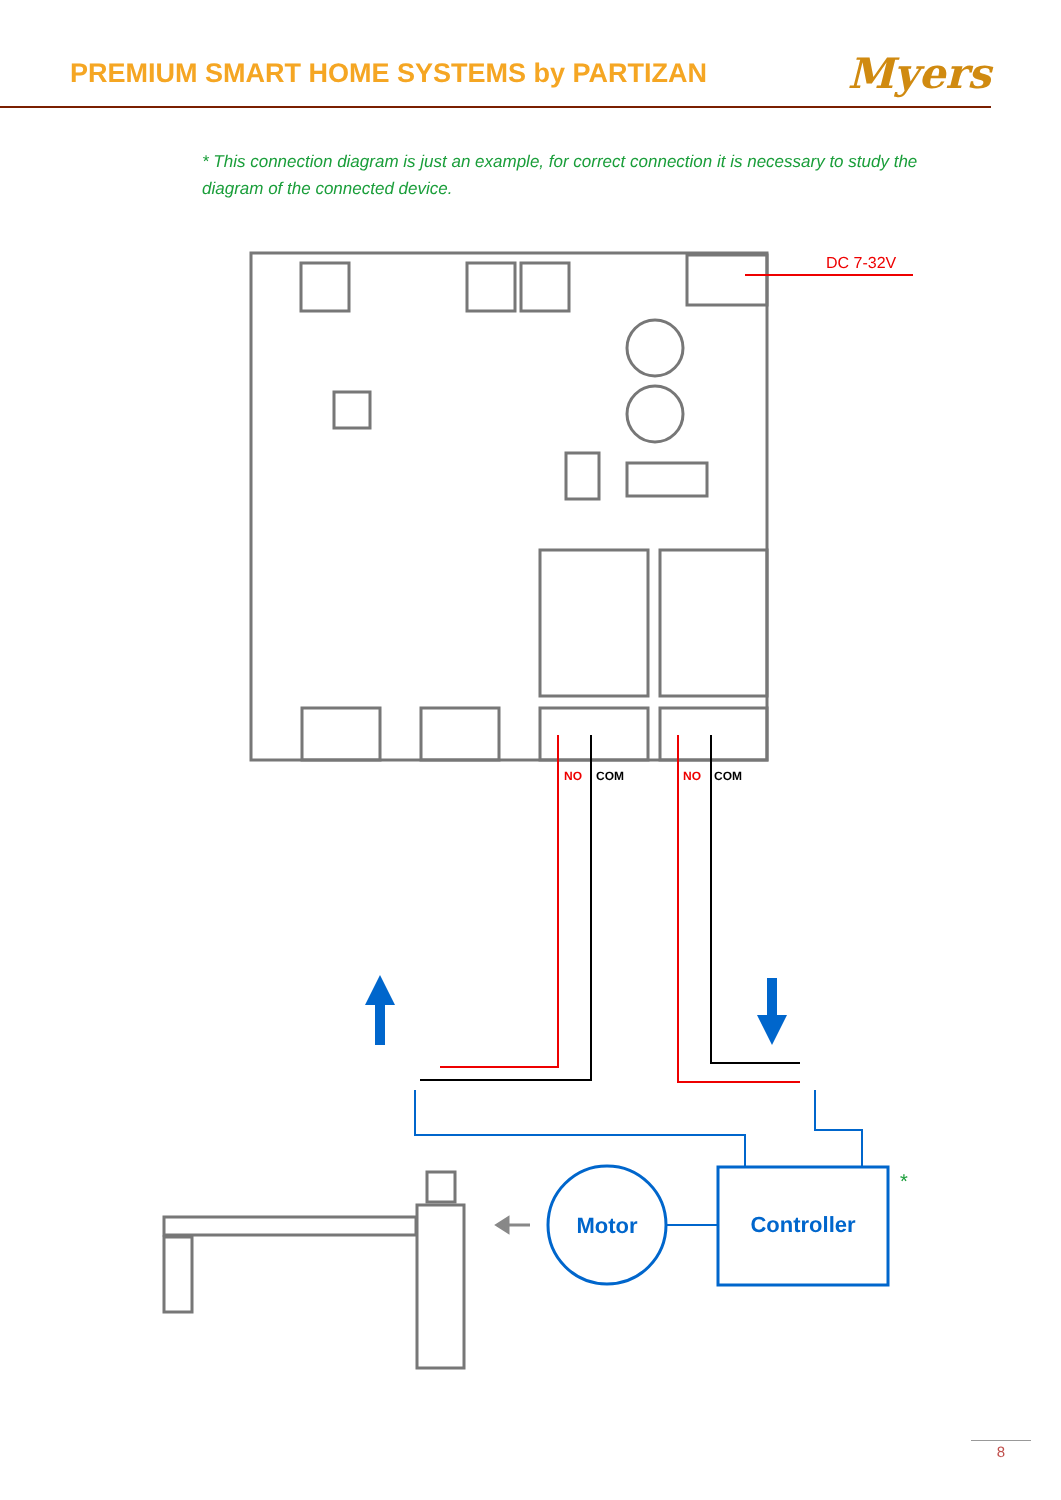PREMIUM SMART HOME SYSTEMS by PARTIZAN
Myers
* This connection diagram is just an example, for correct connection it is necessary to study the diagram of the connected device.
DC 7-32V
NO
COM
NO
COM
Motor
Controller
*
8